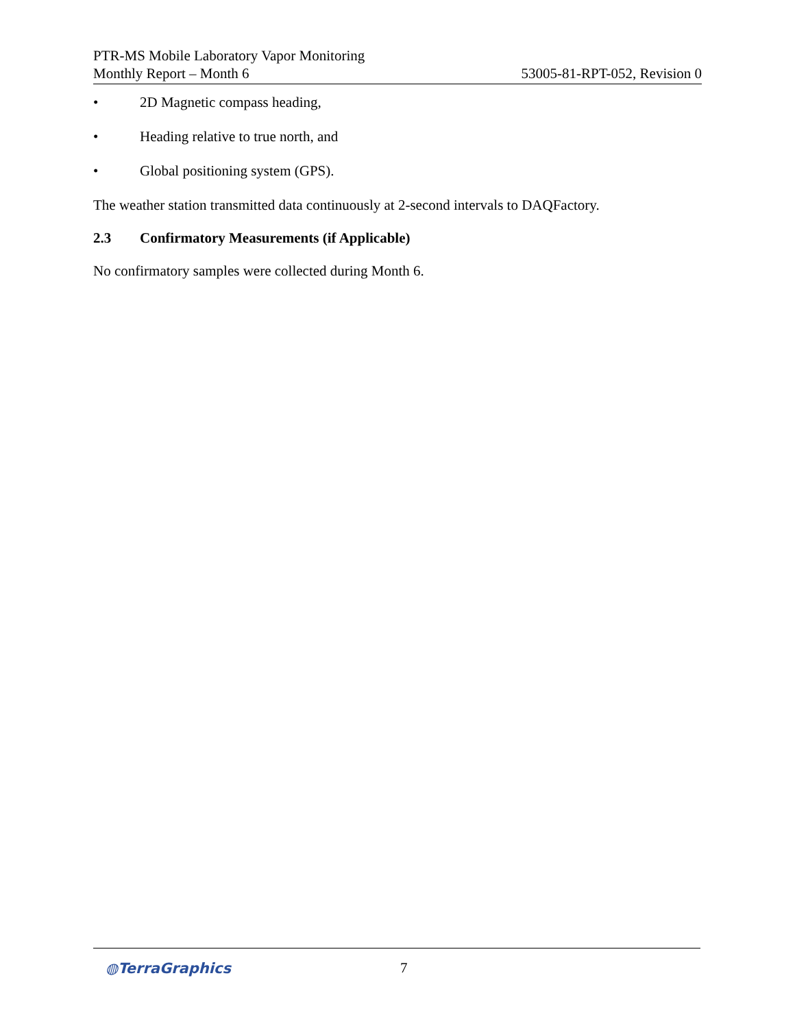PTR-MS Mobile Laboratory Vapor Monitoring
Monthly Report – Month 6
53005-81-RPT-052, Revision 0
• 2D Magnetic compass heading,
• Heading relative to true north, and
• Global positioning system (GPS).
The weather station transmitted data continuously at 2-second intervals to DAQFactory.
2.3 Confirmatory Measurements (if Applicable)
No confirmatory samples were collected during Month 6.
◍TerraGraphics 7